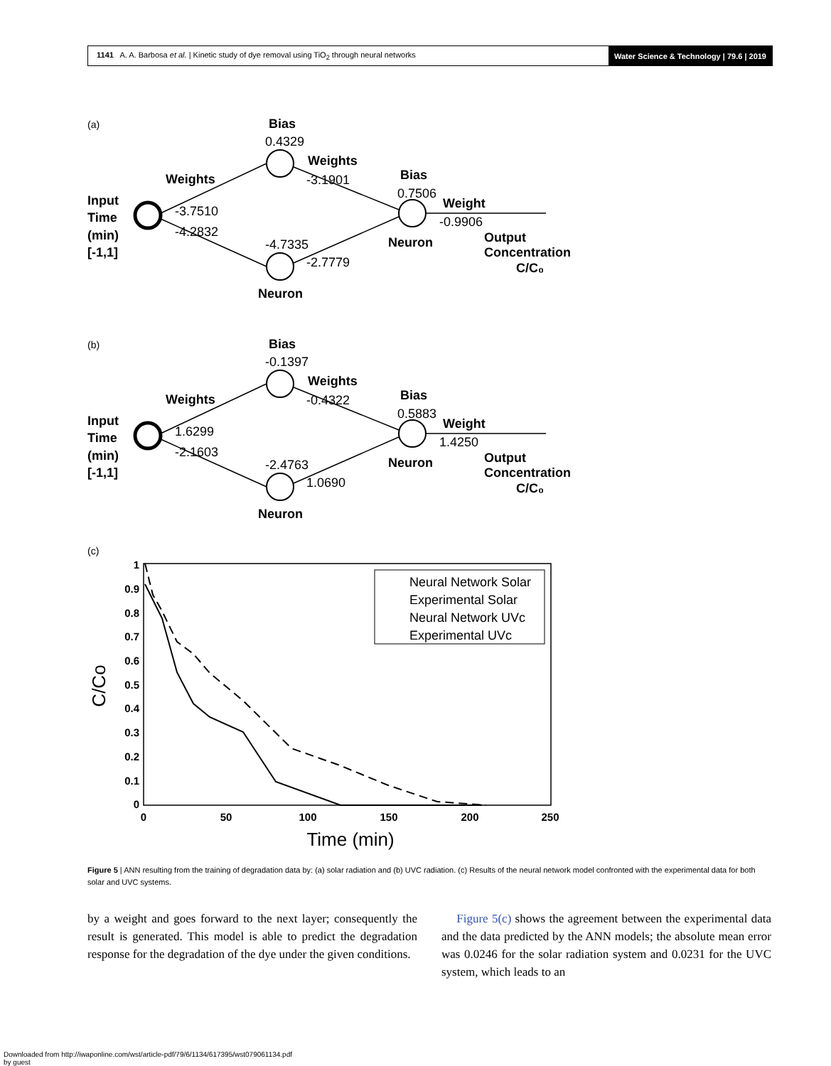1141 A. A. Barbosa et al. | Kinetic study of dye removal using TiO<sub>2</sub> through neural networks
Water Science & Technology | 79.6 | 2019
(a)
Bias
0.4329
Weights
-3.1901
Weights
Bias
0.7506
Weight
-0.9906
Input
Time
(min)
[-1,1]
-3.7510
-4.2832
-4.7335
-2.7779
Neuron
Output
Concentration
C/C₀
Neuron
(b)
Bias
-0.1397
Weights
-0.4322
Weights
Bias
0.5883
Weight
1.4250
Input
Time
(min)
[-1,1]
1.6299
-2.1603
-2.4763
1.0690
Neuron
Output
Concentration
C/C₀
Neuron
(c)
1
0.9
0.8
0.7
0.6
0.5
0.4
0.3
0.2
0.1
0
0
50
100
150
200
250
Time (min)
C/Co
Neural Network Solar
Experimental Solar
Neural Network UVc
Experimental UVc
Figure 5 | ANN resulting from the training of degradation data by: (a) solar radiation and (b) UVC radiation. (c) Results of the neural network model confronted with the experimental data for both solar and UVC systems.
by a weight and goes forward to the next layer; consequently the result is generated. This model is able to predict the degradation response for the degradation of the dye under the given conditions.
Figure 5(c) shows the agreement between the experimental data and the data predicted by the ANN models; the absolute mean error was 0.0246 for the solar radiation system and 0.0231 for the UVC system, which leads to an
Downloaded from http://iwaponline.com/wst/article-pdf/79/6/1134/617395/wst079061134.pdf
by guest